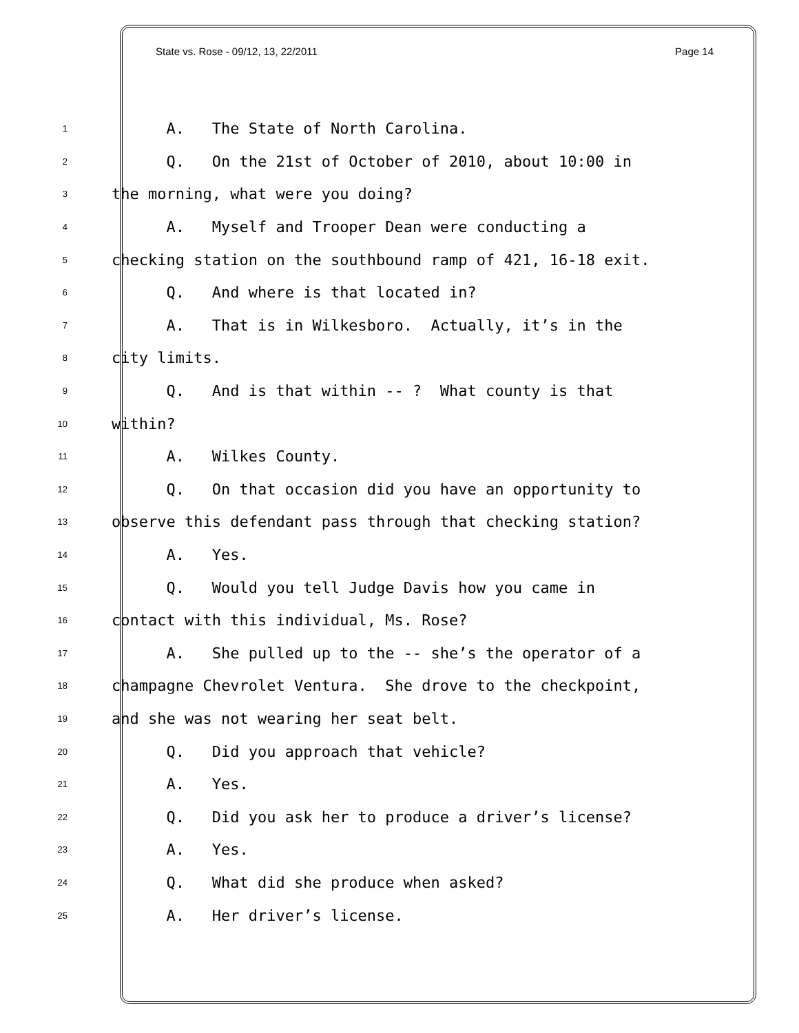State vs. Rose - 09/12, 13, 22/2011 Page 14
1 A. The State of North Carolina.
2 Q. On the 21st of October of 2010, about 10:00 in
3 the morning, what were you doing?
4 A. Myself and Trooper Dean were conducting a
5 checking station on the southbound ramp of 421, 16-18 exit.
6 Q. And where is that located in?
7 A. That is in Wilkesboro. Actually, it’s in the
8 city limits.
9 Q. And is that within -- ? What county is that
10 within?
11 A. Wilkes County.
12 Q. On that occasion did you have an opportunity to
13 observe this defendant pass through that checking station?
14 A. Yes.
15 Q. Would you tell Judge Davis how you came in
16 contact with this individual, Ms. Rose?
17 A. She pulled up to the -- she’s the operator of a
18 champagne Chevrolet Ventura. She drove to the checkpoint,
19 and she was not wearing her seat belt.
20 Q. Did you approach that vehicle?
21 A. Yes.
22 Q. Did you ask her to produce a driver’s license?
23 A. Yes.
24 Q. What did she produce when asked?
25 A. Her driver’s license.